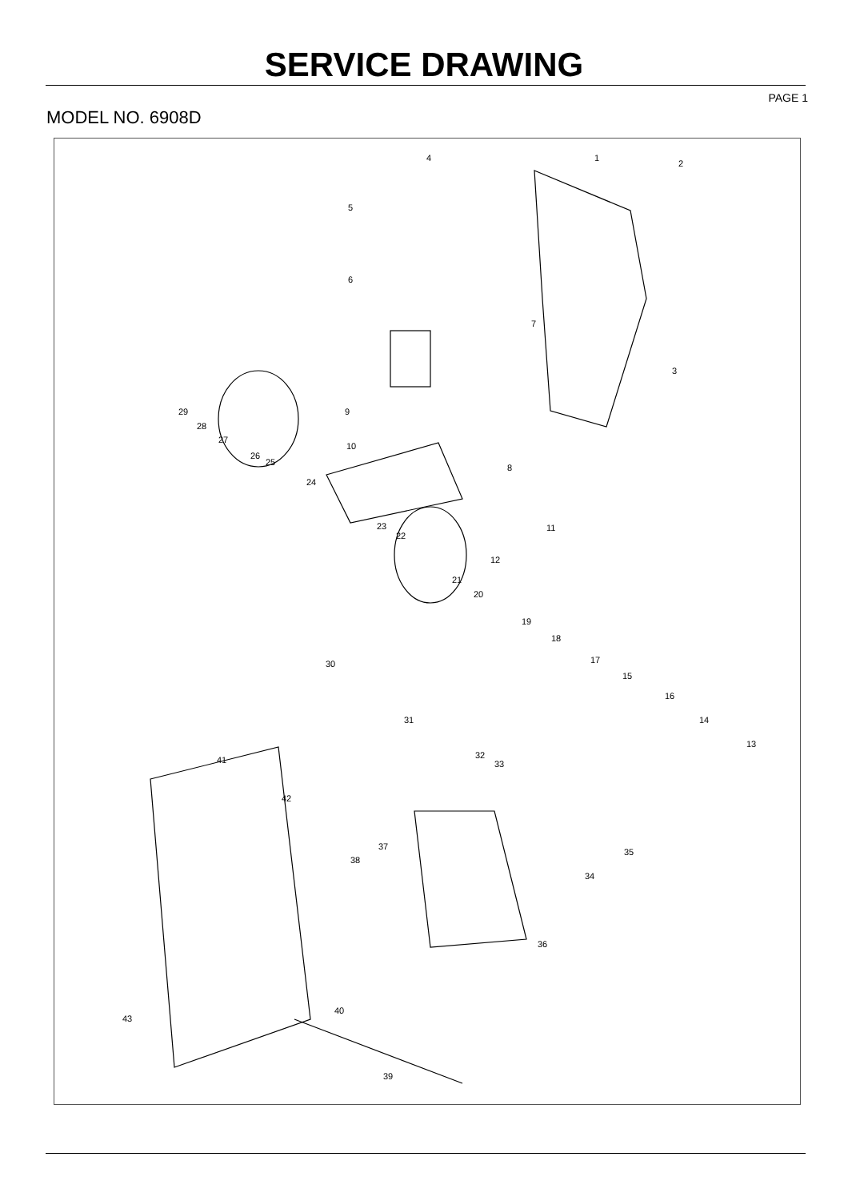SERVICE DRAWING
PAGE 1
MODEL NO. 6908D
4 1
2
5
6
7
3
9 29
28
27
10
26
25
8
24
11 23
22
12
21
20
19
18
30 17
15
16
31 14
41 32
33
13
42
37
38
35
34
36
40
43
39